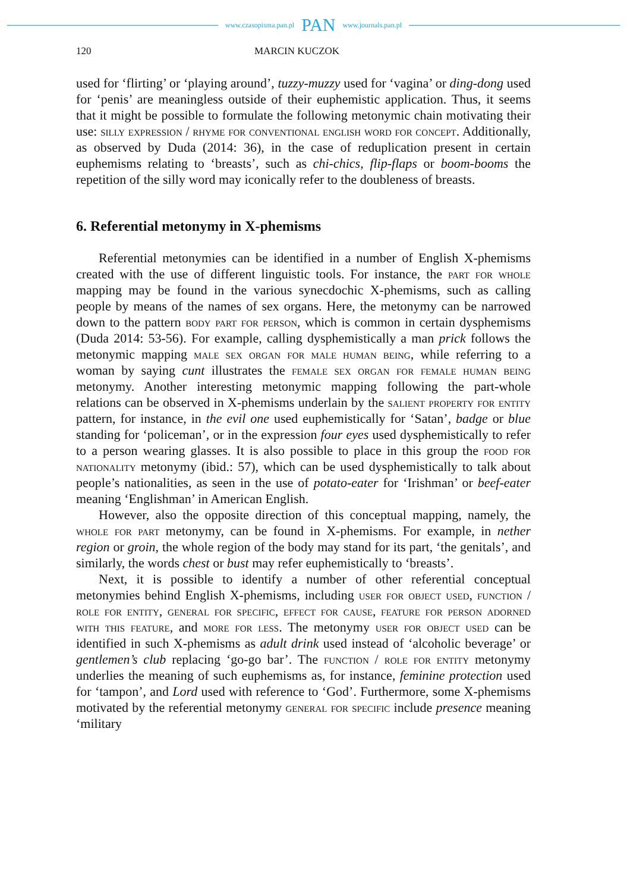www.czasopisma.pan.pl PAN www.journals.pan.pl
120 MARCIN KUCZOK
used for ‘flirting’ or ‘playing around’, tuzzy-muzzy used for ‘vagina’ or ding-dong used for ‘penis’ are meaningless outside of their euphemistic application. Thus, it seems that it might be possible to formulate the following metonymic chain motivating their use: silly expression / rhyme for conventional english word for concept. Additionally, as observed by Duda (2014: 36), in the case of reduplication present in certain euphemisms relating to ‘breasts’, such as chi-chics, flip-flaps or boom-booms the repetition of the silly word may iconically refer to the doubleness of breasts.
6. Referential metonymy in X-phemisms
Referential metonymies can be identified in a number of English X-phemisms created with the use of different linguistic tools. For instance, the part for whole mapping may be found in the various synecdochic X-phemisms, such as calling people by means of the names of sex organs. Here, the metonymy can be narrowed down to the pattern body part for person, which is common in certain dysphemisms (Duda 2014: 53-56). For example, calling dysphemistically a man prick follows the metonymic mapping male sex organ for male human being, while referring to a woman by saying cunt illustrates the female sex organ for female human being metonymy. Another interesting metonymic mapping following the part-whole relations can be observed in X-phemisms underlain by the salient property for entity pattern, for instance, in the evil one used euphemistically for ‘Satan’, badge or blue standing for ‘policeman’, or in the expression four eyes used dysphemistically to refer to a person wearing glasses. It is also possible to place in this group the food for nationality metonymy (ibid.: 57), which can be used dysphemistically to talk about people’s nationalities, as seen in the use of potato-eater for ‘Irishman’ or beef-eater meaning ‘Englishman’ in American English.
However, also the opposite direction of this conceptual mapping, namely, the whole for part metonymy, can be found in X-phemisms. For example, in nether region or groin, the whole region of the body may stand for its part, ‘the genitals’, and similarly, the words chest or bust may refer euphemistically to ‘breasts’.
Next, it is possible to identify a number of other referential conceptual metonymies behind English X-phemisms, including user for object used, function / role for entity, general for specific, effect for cause, feature for person adorned with this feature, and more for less. The metonymy user for object used can be identified in such X-phemisms as adult drink used instead of ‘alcoholic beverage’ or gentlemen’s club replacing ‘go-go bar’. The function / role for entity metonymy underlies the meaning of such euphemisms as, for instance, feminine protection used for ‘tampon’, and Lord used with reference to ‘God’. Furthermore, some X-phemisms motivated by the referential metonymy general for specific include presence meaning ‘military